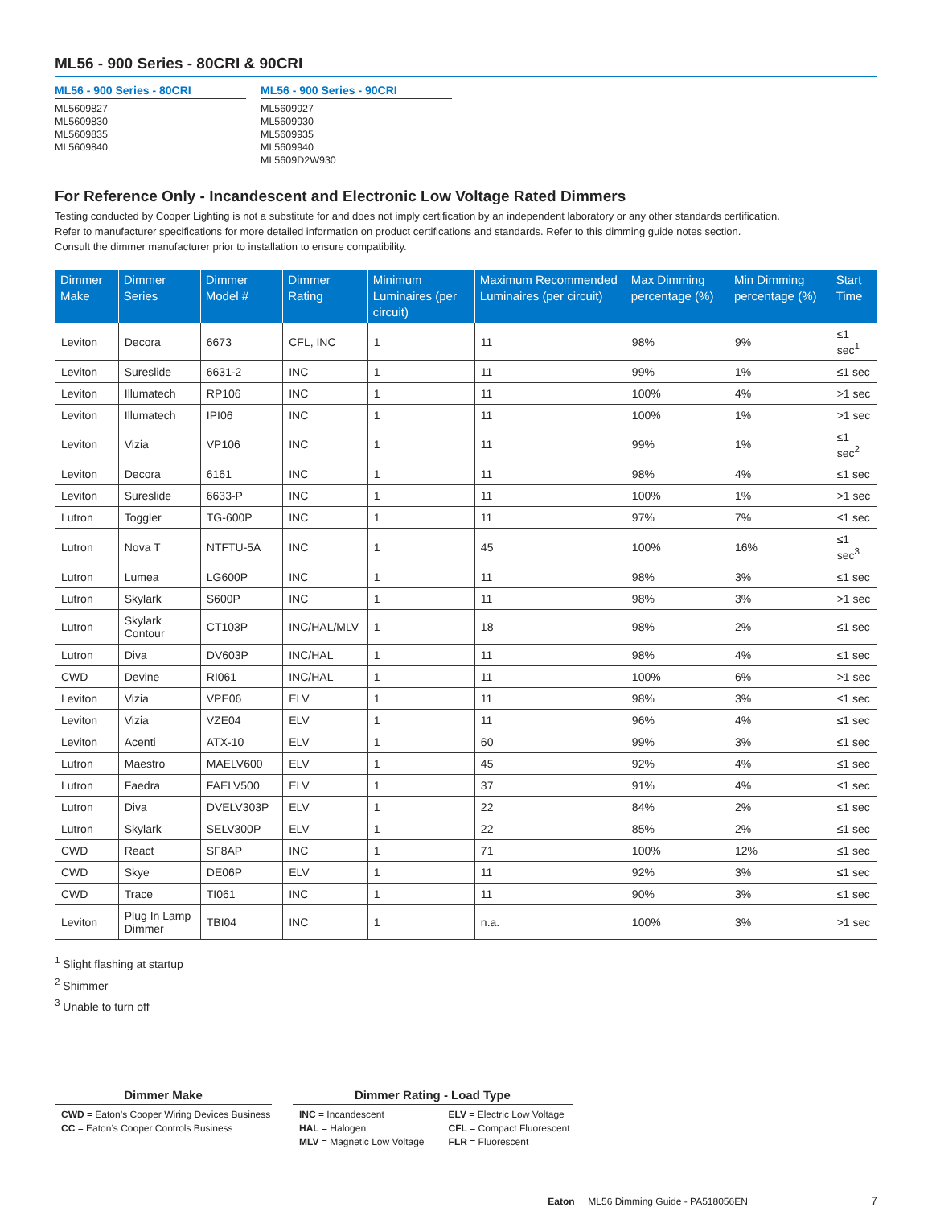ML56 - 900 Series - 80CRI & 90CRI
ML56 - 900 Series - 80CRI
ML5609827
ML5609830
ML5609835
ML5609840
ML56 - 900 Series - 90CRI
ML5609927
ML5609930
ML5609935
ML5609940
ML5609D2W930
For Reference Only - Incandescent and Electronic Low Voltage Rated Dimmers
Testing conducted by Cooper Lighting is not a substitute for and does not imply certification by an independent laboratory or any other standards certification.
Refer to manufacturer specifications for more detailed information on product certifications and standards. Refer to this dimming guide notes section.
Consult the dimmer manufacturer prior to installation to ensure compatibility.
| Dimmer Make | Dimmer Series | Dimmer Model # | Dimmer Rating | Minimum Luminaires (per circuit) | Maximum Recommended Luminaires (per circuit) | Max Dimming percentage (%) | Min Dimming percentage (%) | Start Time |
| --- | --- | --- | --- | --- | --- | --- | --- | --- |
| Leviton | Decora | 6673 | CFL, INC | 1 | 11 | 98% | 9% | ≤1 sec<sup>1</sup> |
| Leviton | Sureslide | 6631-2 | INC | 1 | 11 | 99% | 1% | ≤1 sec |
| Leviton | Illumatech | RP106 | INC | 1 | 11 | 100% | 4% | >1 sec |
| Leviton | Illumatech | IPI06 | INC | 1 | 11 | 100% | 1% | >1 sec |
| Leviton | Vizia | VP106 | INC | 1 | 11 | 99% | 1% | ≤1 sec<sup>2</sup> |
| Leviton | Decora | 6161 | INC | 1 | 11 | 98% | 4% | ≤1 sec |
| Leviton | Sureslide | 6633-P | INC | 1 | 11 | 100% | 1% | >1 sec |
| Lutron | Toggler | TG-600P | INC | 1 | 11 | 97% | 7% | ≤1 sec |
| Lutron | Nova T | NTFTU-5A | INC | 1 | 45 | 100% | 16% | ≤1 sec<sup>3</sup> |
| Lutron | Lumea | LG600P | INC | 1 | 11 | 98% | 3% | ≤1 sec |
| Lutron | Skylark | S600P | INC | 1 | 11 | 98% | 3% | >1 sec |
| Lutron | Skylark Contour | CT103P | INC/HAL/MLV | 1 | 18 | 98% | 2% | ≤1 sec |
| Lutron | Diva | DV603P | INC/HAL | 1 | 11 | 98% | 4% | ≤1 sec |
| CWD | Devine | RI061 | INC/HAL | 1 | 11 | 100% | 6% | >1 sec |
| Leviton | Vizia | VPE06 | ELV | 1 | 11 | 98% | 3% | ≤1 sec |
| Leviton | Vizia | VZE04 | ELV | 1 | 11 | 96% | 4% | ≤1 sec |
| Leviton | Acenti | ATX-10 | ELV | 1 | 60 | 99% | 3% | ≤1 sec |
| Lutron | Maestro | MAELV600 | ELV | 1 | 45 | 92% | 4% | ≤1 sec |
| Lutron | Faedra | FAELV500 | ELV | 1 | 37 | 91% | 4% | ≤1 sec |
| Lutron | Diva | DVELV303P | ELV | 1 | 22 | 84% | 2% | ≤1 sec |
| Lutron | Skylark | SELV300P | ELV | 1 | 22 | 85% | 2% | ≤1 sec |
| CWD | React | SF8AP | INC | 1 | 71 | 100% | 12% | ≤1 sec |
| CWD | Skye | DE06P | ELV | 1 | 11 | 92% | 3% | ≤1 sec |
| CWD | Trace | TI061 | INC | 1 | 11 | 90% | 3% | ≤1 sec |
| Leviton | Plug In Lamp Dimmer | TBI04 | INC | 1 | n.a. | 100% | 3% | >1 sec |
<sup>1</sup> Slight flashing at startup
<sup>2</sup> Shimmer
<sup>3</sup> Unable to turn off
Dimmer Make
CWD = Eaton’s Cooper Wiring Devices Business
CC = Eaton’s Cooper Controls Business
Dimmer Rating - Load Type
INC = Incandescent
HAL = Halogen
MLV = Magnetic Low Voltage
ELV = Electric Low Voltage
CFL = Compact Fluorescent
FLR = Fluorescent
Eaton ML56 Dimming Guide - PA518056EN 7